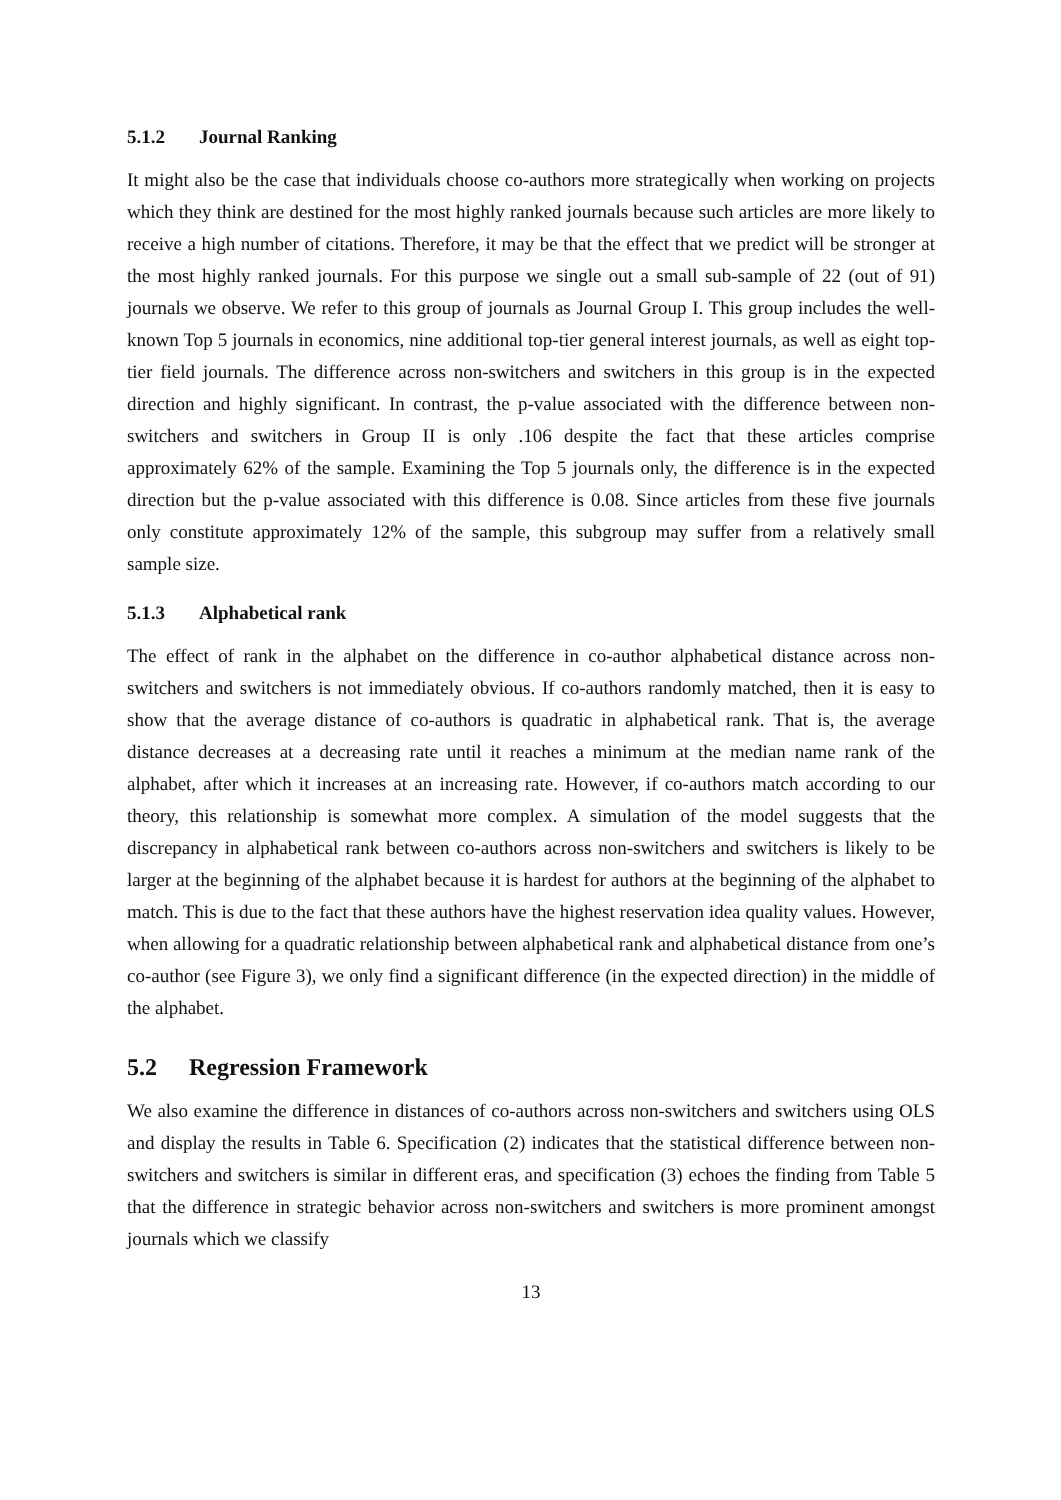5.1.2 Journal Ranking
It might also be the case that individuals choose co-authors more strategically when working on projects which they think are destined for the most highly ranked journals because such articles are more likely to receive a high number of citations. Therefore, it may be that the effect that we predict will be stronger at the most highly ranked journals. For this purpose we single out a small sub-sample of 22 (out of 91) journals we observe. We refer to this group of journals as Journal Group I. This group includes the well-known Top 5 journals in economics, nine additional top-tier general interest journals, as well as eight top-tier field journals. The difference across non-switchers and switchers in this group is in the expected direction and highly significant. In contrast, the p-value associated with the difference between non-switchers and switchers in Group II is only .106 despite the fact that these articles comprise approximately 62% of the sample. Examining the Top 5 journals only, the difference is in the expected direction but the p-value associated with this difference is 0.08. Since articles from these five journals only constitute approximately 12% of the sample, this subgroup may suffer from a relatively small sample size.
5.1.3 Alphabetical rank
The effect of rank in the alphabet on the difference in co-author alphabetical distance across non-switchers and switchers is not immediately obvious. If co-authors randomly matched, then it is easy to show that the average distance of co-authors is quadratic in alphabetical rank. That is, the average distance decreases at a decreasing rate until it reaches a minimum at the median name rank of the alphabet, after which it increases at an increasing rate. However, if co-authors match according to our theory, this relationship is somewhat more complex. A simulation of the model suggests that the discrepancy in alphabetical rank between co-authors across non-switchers and switchers is likely to be larger at the beginning of the alphabet because it is hardest for authors at the beginning of the alphabet to match. This is due to the fact that these authors have the highest reservation idea quality values. However, when allowing for a quadratic relationship between alphabetical rank and alphabetical distance from one’s co-author (see Figure 3), we only find a significant difference (in the expected direction) in the middle of the alphabet.
5.2 Regression Framework
We also examine the difference in distances of co-authors across non-switchers and switchers using OLS and display the results in Table 6. Specification (2) indicates that the statistical difference between non-switchers and switchers is similar in different eras, and specification (3) echoes the finding from Table 5 that the difference in strategic behavior across non-switchers and switchers is more prominent amongst journals which we classify
13